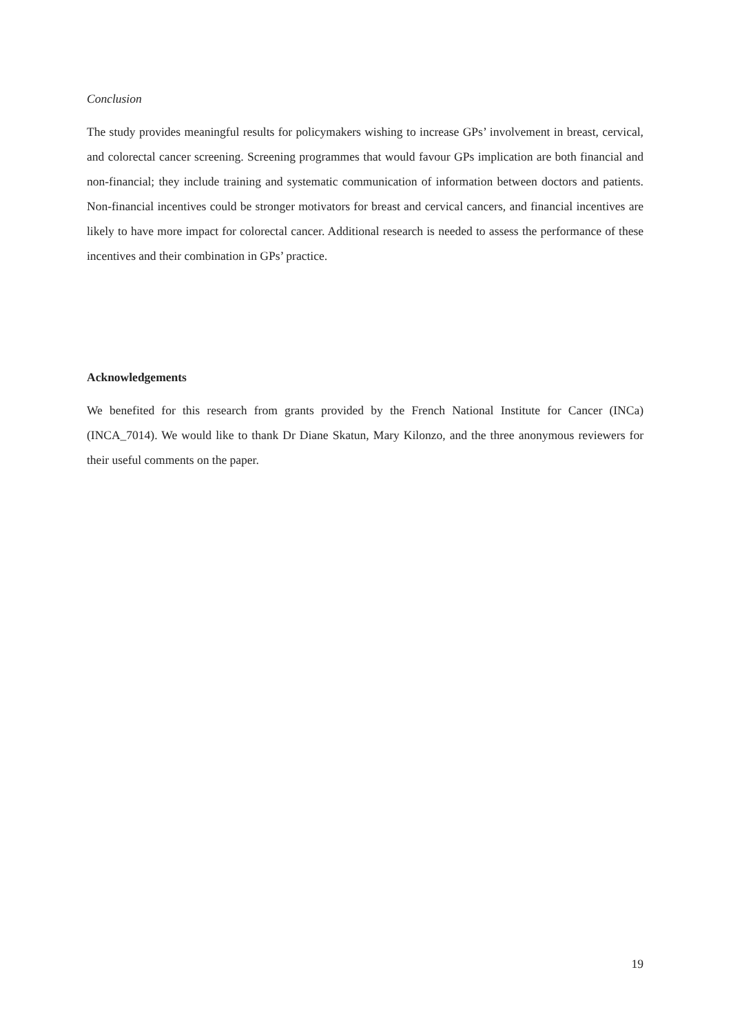Conclusion
The study provides meaningful results for policymakers wishing to increase GPs’ involvement in breast, cervical, and colorectal cancer screening. Screening programmes that would favour GPs implication are both financial and non-financial; they include training and systematic communication of information between doctors and patients. Non-financial incentives could be stronger motivators for breast and cervical cancers, and financial incentives are likely to have more impact for colorectal cancer. Additional research is needed to assess the performance of these incentives and their combination in GPs’ practice.
Acknowledgements
We benefited for this research from grants provided by the French National Institute for Cancer (INCa) (INCA_7014). We would like to thank Dr Diane Skatun, Mary Kilonzo, and the three anonymous reviewers for their useful comments on the paper.
19